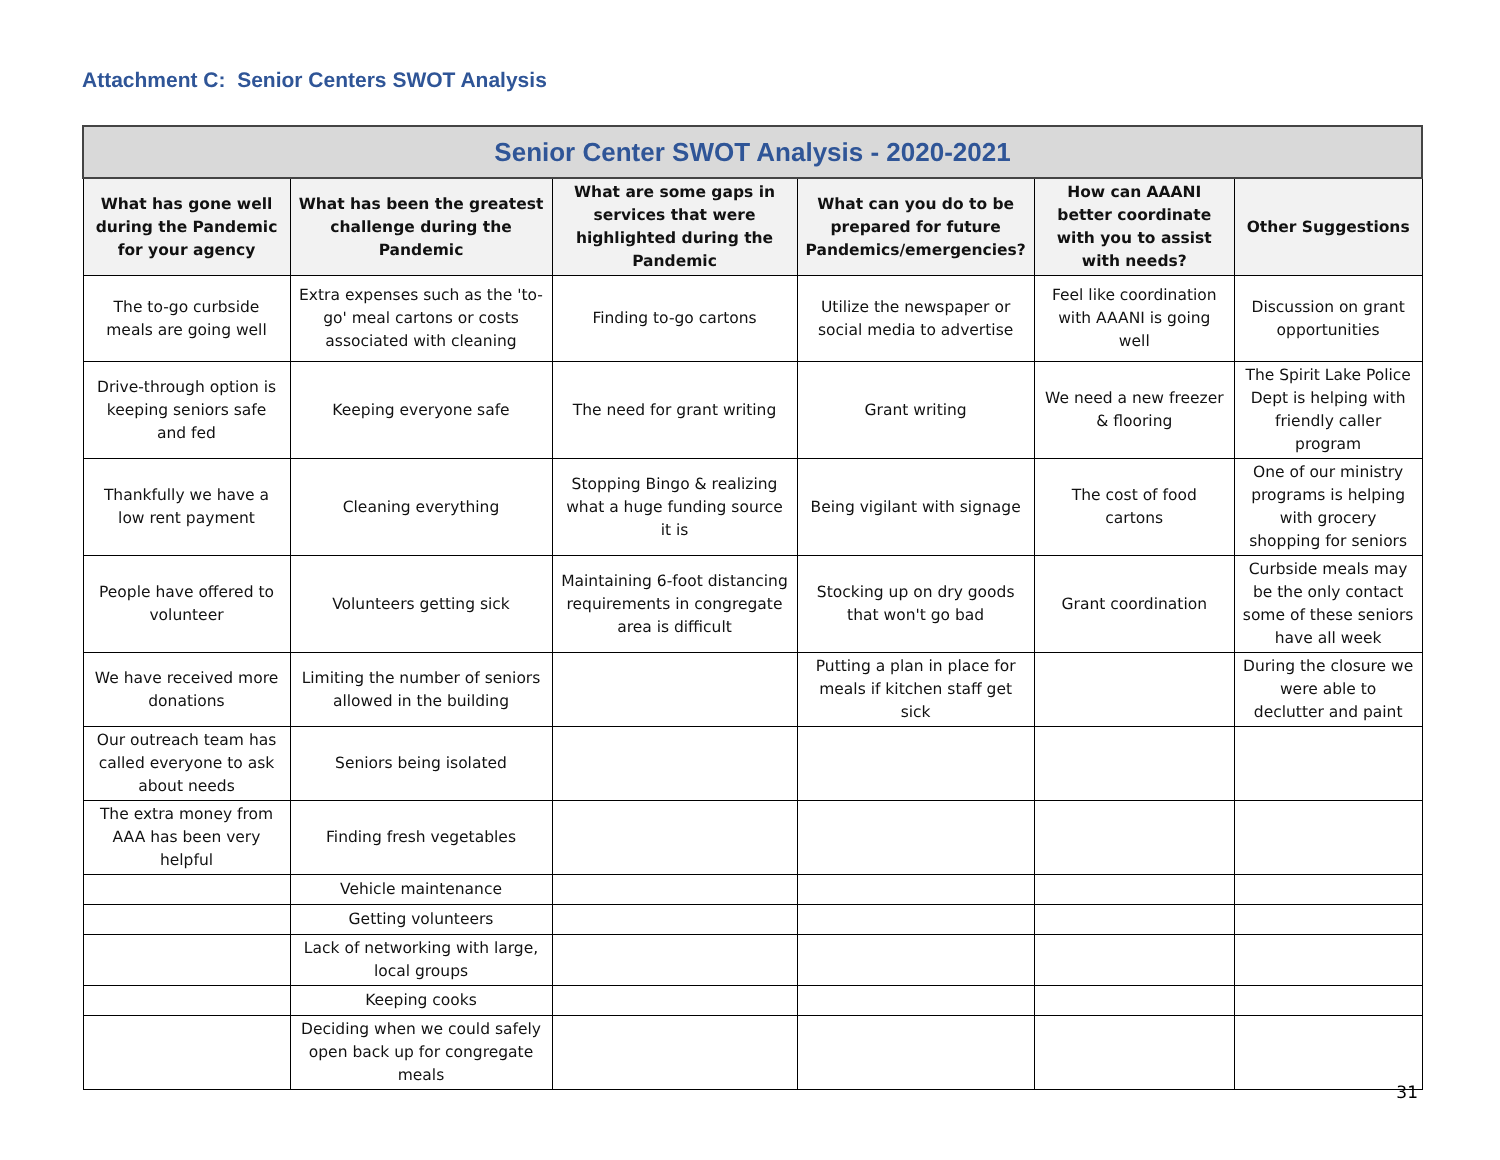Attachment C: Senior Centers SWOT Analysis
| Senior Center SWOT Analysis - 2020-2021 | | | | | |
| What has gone well during the Pandemic for your agency | What has been the greatest challenge during the Pandemic | What are some gaps in services that were highlighted during the Pandemic | What can you do to be prepared for future Pandemics/emergencies? | How can AAANI better coordinate with you to assist with needs? | Other Suggestions |
| The to-go curbside meals are going well | Extra expenses such as the 'to-go' meal cartons or costs associated with cleaning | Finding to-go cartons | Utilize the newspaper or social media to advertise | Feel like coordination with AAANI is going well | Discussion on grant opportunities |
| Drive-through option is keeping seniors safe and fed | Keeping everyone safe | The need for grant writing | Grant writing | We need a new freezer & flooring | The Spirit Lake Police Dept is helping with friendly caller program |
| Thankfully we have a low rent payment | Cleaning everything | Stopping Bingo & realizing what a huge funding source it is | Being vigilant with signage | The cost of food cartons | One of our ministry programs is helping with grocery shopping for seniors |
| People have offered to volunteer | Volunteers getting sick | Maintaining 6-foot distancing requirements in congregate area is difficult | Stocking up on dry goods that won't go bad | Grant coordination | Curbside meals may be the only contact some of these seniors have all week |
| We have received more donations | Limiting the number of seniors allowed in the building | | Putting a plan in place for meals if kitchen staff get sick | | During the closure we were able to declutter and paint |
| Our outreach team has called everyone to ask about needs | Seniors being isolated | | | | |
| The extra money from AAA has been very helpful | Finding fresh vegetables | | | | |
| | Vehicle maintenance | | | | |
| | Getting volunteers | | | | |
| | Lack of networking with large, local groups | | | | |
| | Keeping cooks | | | | |
| | Deciding when we could safely open back up for congregate meals | | | | |
31